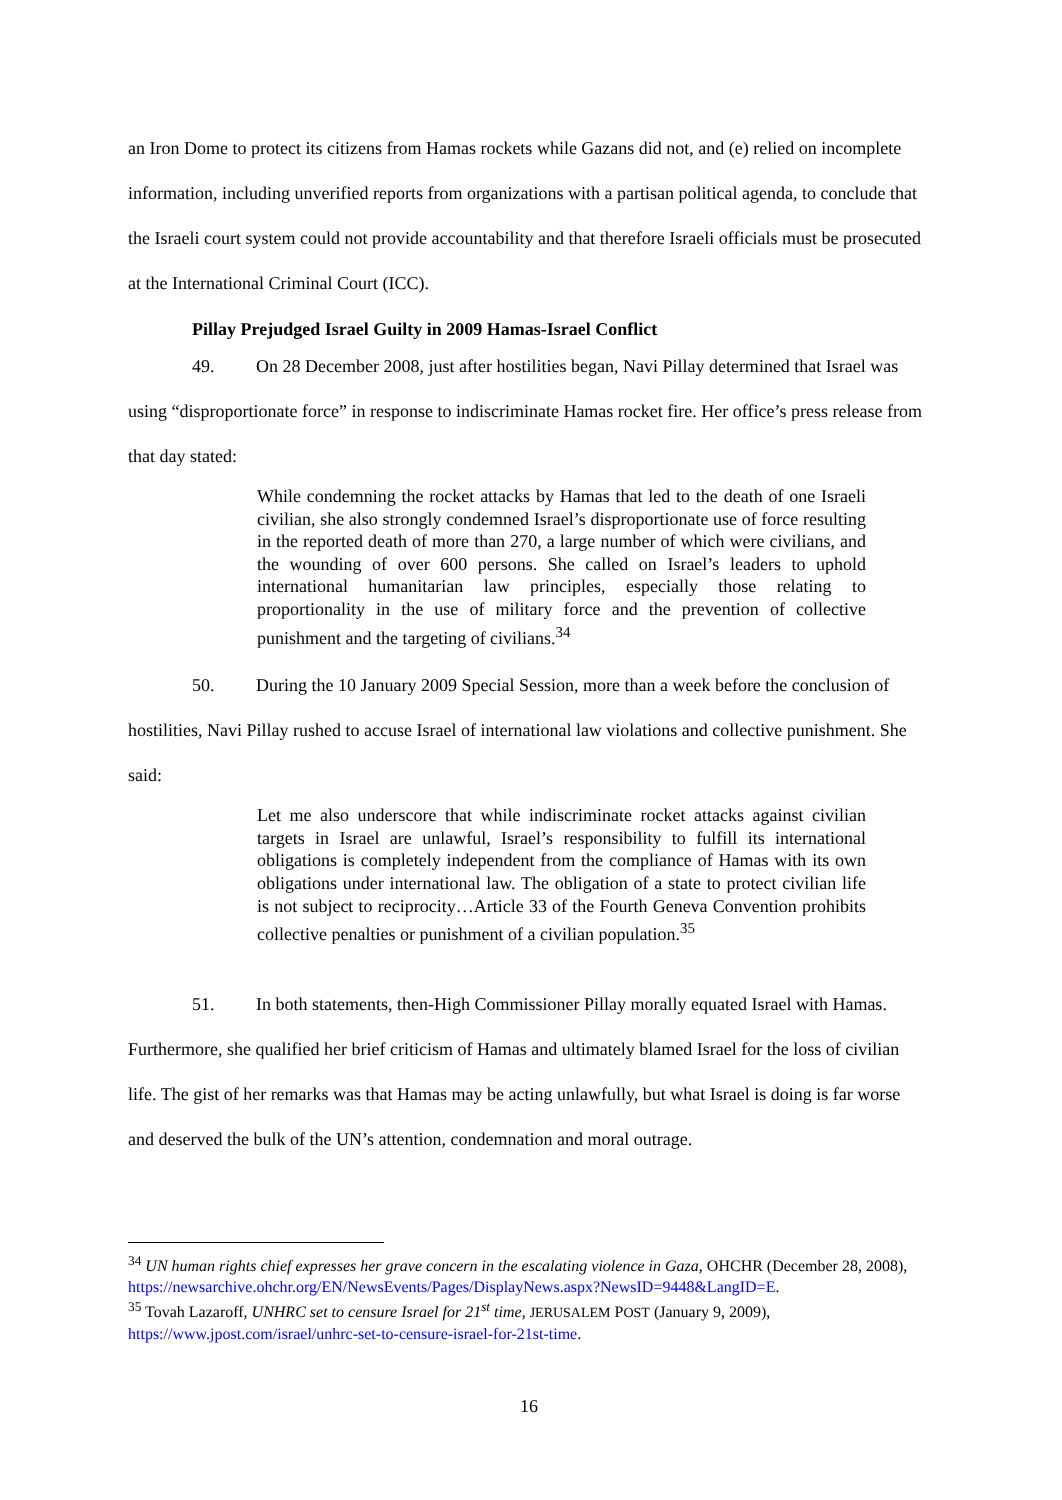an Iron Dome to protect its citizens from Hamas rockets while Gazans did not, and (e) relied on incomplete information, including unverified reports from organizations with a partisan political agenda, to conclude that the Israeli court system could not provide accountability and that therefore Israeli officials must be prosecuted at the International Criminal Court (ICC).
Pillay Prejudged Israel Guilty in 2009 Hamas-Israel Conflict
49. On 28 December 2008, just after hostilities began, Navi Pillay determined that Israel was using “disproportionate force” in response to indiscriminate Hamas rocket fire. Her office’s press release from that day stated:
While condemning the rocket attacks by Hamas that led to the death of one Israeli civilian, she also strongly condemned Israel’s disproportionate use of force resulting in the reported death of more than 270, a large number of which were civilians, and the wounding of over 600 persons. She called on Israel’s leaders to uphold international humanitarian law principles, especially those relating to proportionality in the use of military force and the prevention of collective punishment and the targeting of civilians.<sup>34</sup>
50. During the 10 January 2009 Special Session, more than a week before the conclusion of hostilities, Navi Pillay rushed to accuse Israel of international law violations and collective punishment. She said:
Let me also underscore that while indiscriminate rocket attacks against civilian targets in Israel are unlawful, Israel’s responsibility to fulfill its international obligations is completely independent from the compliance of Hamas with its own obligations under international law. The obligation of a state to protect civilian life is not subject to reciprocity…Article 33 of the Fourth Geneva Convention prohibits collective penalties or punishment of a civilian population.<sup>35</sup>
51. In both statements, then-High Commissioner Pillay morally equated Israel with Hamas. Furthermore, she qualified her brief criticism of Hamas and ultimately blamed Israel for the loss of civilian life. The gist of her remarks was that Hamas may be acting unlawfully, but what Israel is doing is far worse and deserved the bulk of the UN’s attention, condemnation and moral outrage.
<sup>34</sup> UN human rights chief expresses her grave concern in the escalating violence in Gaza, OHCHR (December 28, 2008), https://newsarchive.ohchr.org/EN/NewsEvents/Pages/DisplayNews.aspx?NewsID=9448&LangID=E.
<sup>35</sup> Tovah Lazaroff, UNHRC set to censure Israel for 21<sup>st</sup> time, JERUSALEM POST (January 9, 2009), https://www.jpost.com/israel/unhrc-set-to-censure-israel-for-21st-time.
16